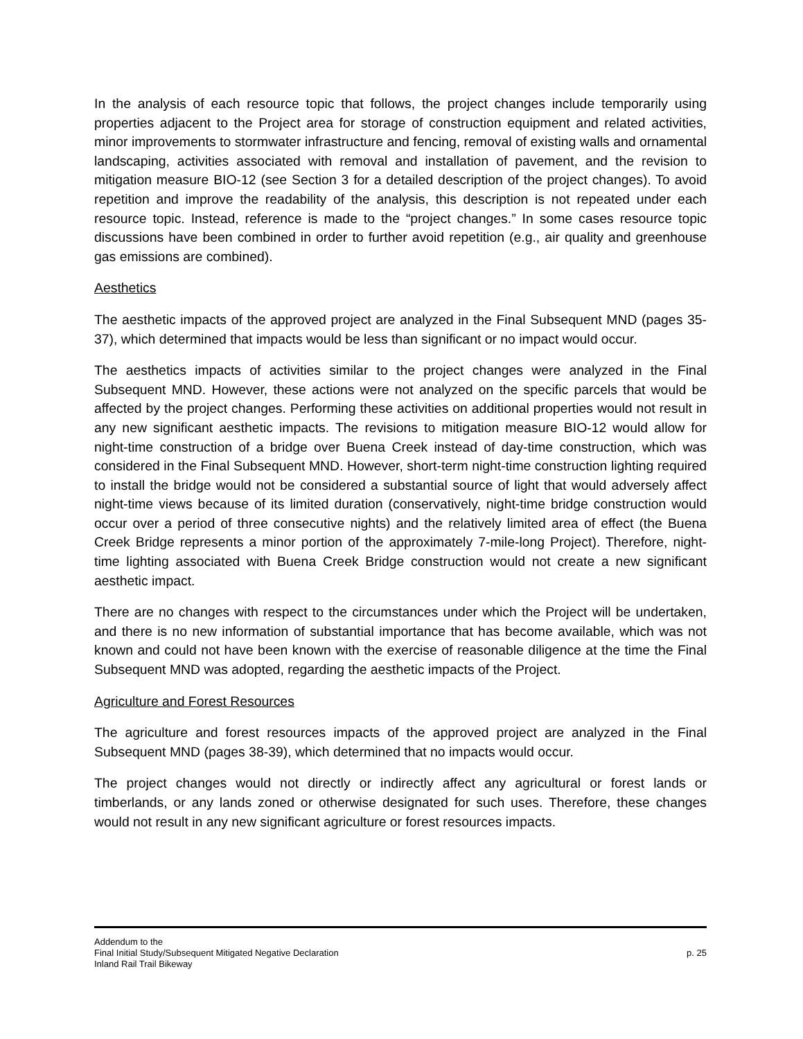In the analysis of each resource topic that follows, the project changes include temporarily using properties adjacent to the Project area for storage of construction equipment and related activities, minor improvements to stormwater infrastructure and fencing, removal of existing walls and ornamental landscaping, activities associated with removal and installation of pavement, and the revision to mitigation measure BIO-12 (see Section 3 for a detailed description of the project changes). To avoid repetition and improve the readability of the analysis, this description is not repeated under each resource topic. Instead, reference is made to the “project changes.” In some cases resource topic discussions have been combined in order to further avoid repetition (e.g., air quality and greenhouse gas emissions are combined).
Aesthetics
The aesthetic impacts of the approved project are analyzed in the Final Subsequent MND (pages 35-37), which determined that impacts would be less than significant or no impact would occur.
The aesthetics impacts of activities similar to the project changes were analyzed in the Final Subsequent MND. However, these actions were not analyzed on the specific parcels that would be affected by the project changes. Performing these activities on additional properties would not result in any new significant aesthetic impacts. The revisions to mitigation measure BIO-12 would allow for night-time construction of a bridge over Buena Creek instead of day-time construction, which was considered in the Final Subsequent MND. However, short-term night-time construction lighting required to install the bridge would not be considered a substantial source of light that would adversely affect night-time views because of its limited duration (conservatively, night-time bridge construction would occur over a period of three consecutive nights) and the relatively limited area of effect (the Buena Creek Bridge represents a minor portion of the approximately 7-mile-long Project). Therefore, night-time lighting associated with Buena Creek Bridge construction would not create a new significant aesthetic impact.
There are no changes with respect to the circumstances under which the Project will be undertaken, and there is no new information of substantial importance that has become available, which was not known and could not have been known with the exercise of reasonable diligence at the time the Final Subsequent MND was adopted, regarding the aesthetic impacts of the Project.
Agriculture and Forest Resources
The agriculture and forest resources impacts of the approved project are analyzed in the Final Subsequent MND (pages 38-39), which determined that no impacts would occur.
The project changes would not directly or indirectly affect any agricultural or forest lands or timberlands, or any lands zoned or otherwise designated for such uses. Therefore, these changes would not result in any new significant agriculture or forest resources impacts.
Addendum to the
Final Initial Study/Subsequent Mitigated Negative Declaration
Inland Rail Trail Bikeway
p. 25